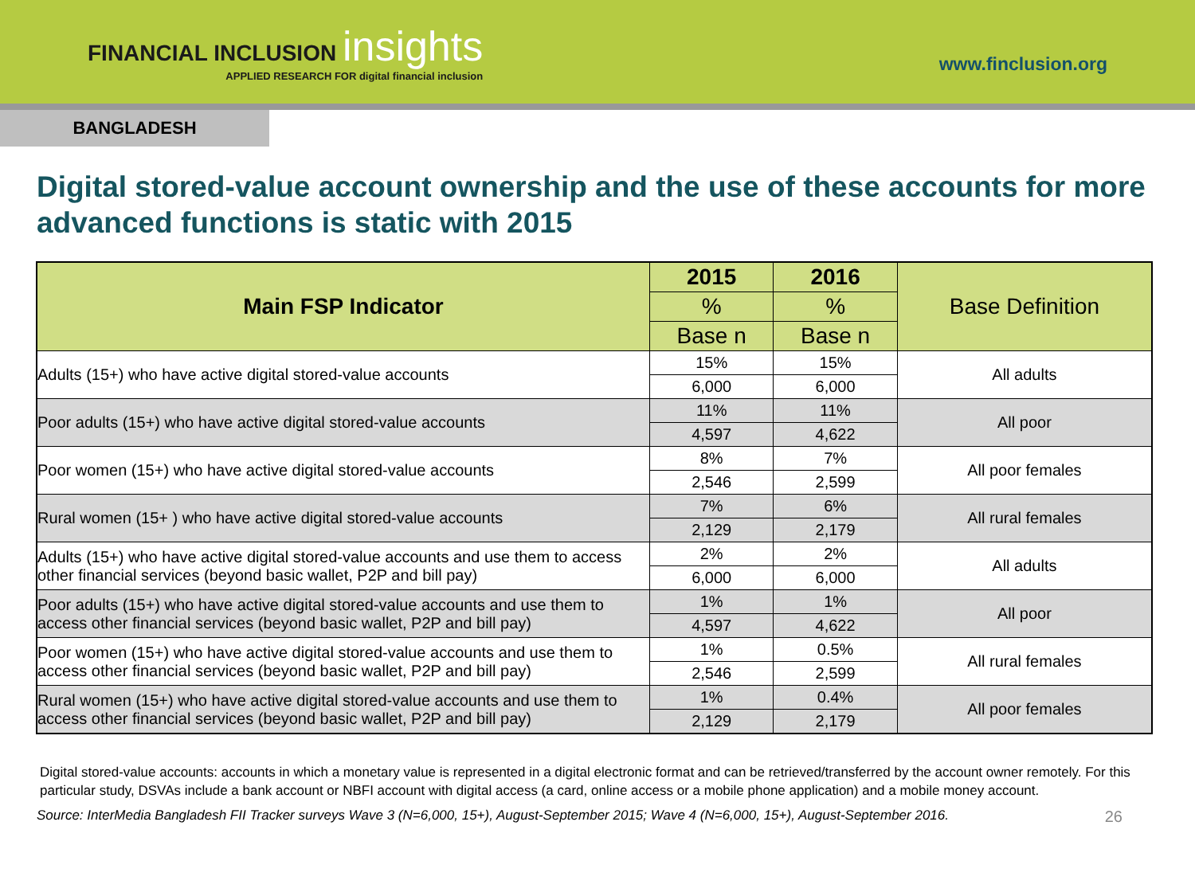FINANCIAL INCLUSION insights
APPLIED RESEARCH FOR digital financial inclusion
www.finclusion.org
BANGLADESH
Digital stored-value account ownership and the use of these accounts for more advanced functions is static with 2015
| Main FSP Indicator | 2015 | 2016 | Base Definition |
| --- | --- | --- | --- |
| | % | % | |
| | Base n | Base n | |
| Adults (15+) who have active digital stored-value accounts | 15% | 15% | All adults |
| | 6,000 | 6,000 | |
| Poor adults (15+) who have active digital stored-value accounts | 11% | 11% | All poor |
| | 4,597 | 4,622 | |
| Poor women (15+) who have active digital stored-value accounts | 8% | 7% | All poor females |
| | 2,546 | 2,599 | |
| Rural women (15+ ) who have active digital stored-value accounts | 7% | 6% | All rural females |
| | 2,129 | 2,179 | |
| Adults (15+) who have active digital stored-value accounts and use them to access other financial services (beyond basic wallet, P2P and bill pay) | 2% | 2% | All adults |
| | 6,000 | 6,000 | |
| Poor adults (15+) who have active digital stored-value accounts and use them to access other financial services (beyond basic wallet, P2P and bill pay) | 1% | 1% | All poor |
| | 4,597 | 4,622 | |
| Poor women (15+) who have active digital stored-value accounts and use them to access other financial services (beyond basic wallet, P2P and bill pay) | 1% | 0.5% | All rural females |
| | 2,546 | 2,599 | |
| Rural women (15+) who have active digital stored-value accounts and use them to access other financial services (beyond basic wallet, P2P and bill pay) | 1% | 0.4% | All poor females |
| | 2,129 | 2,179 | |
Digital stored-value accounts: accounts in which a monetary value is represented in a digital electronic format and can be retrieved/transferred by the account owner remotely. For this particular study, DSVAs include a bank account or NBFI account with digital access (a card, online access or a mobile phone application) and a mobile money account.
Source: InterMedia Bangladesh FII Tracker surveys Wave 3 (N=6,000, 15+), August-September 2015; Wave 4 (N=6,000, 15+), August-September 2016. 26